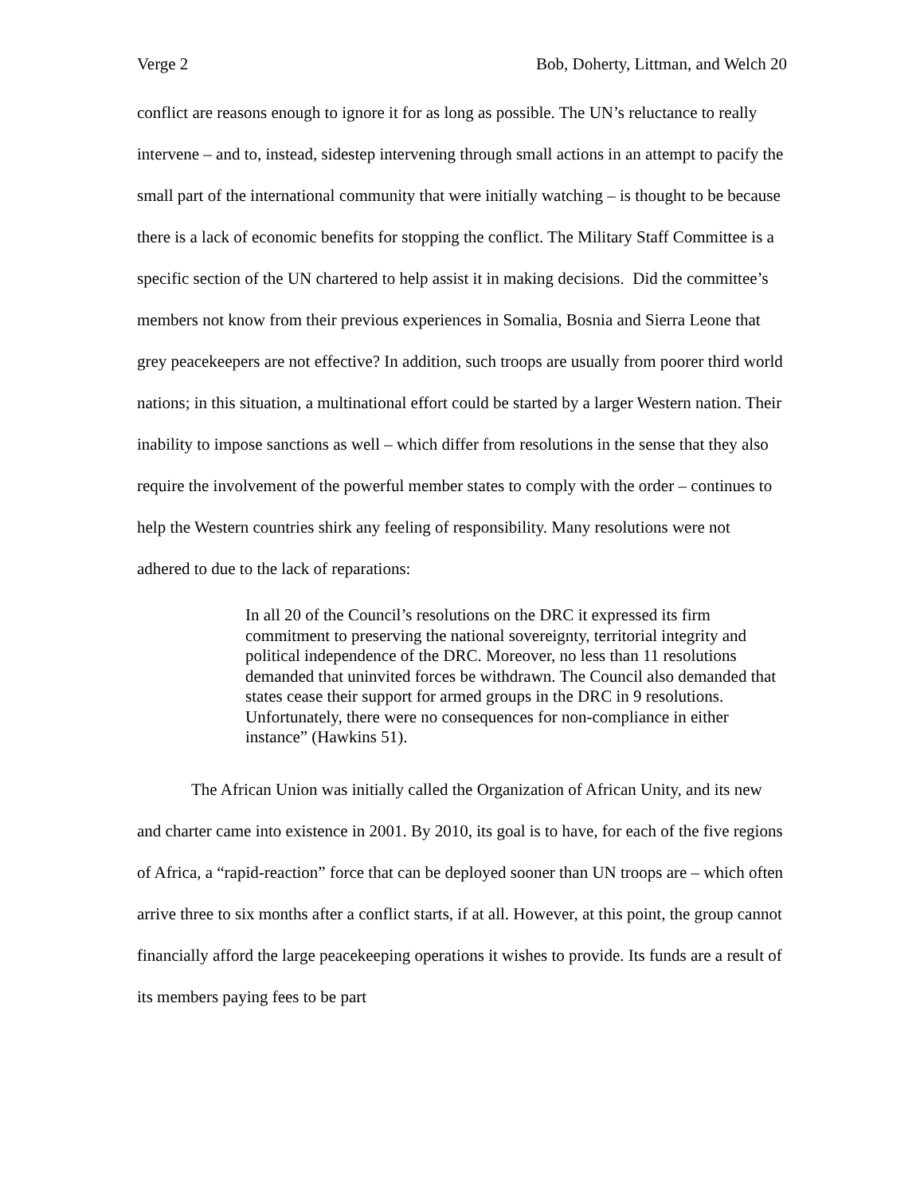Verge 2 Bob, Doherty, Littman, and Welch 20
conflict are reasons enough to ignore it for as long as possible. The UN’s reluctance to really intervene – and to, instead, sidestep intervening through small actions in an attempt to pacify the small part of the international community that were initially watching – is thought to be because there is a lack of economic benefits for stopping the conflict. The Military Staff Committee is a specific section of the UN chartered to help assist it in making decisions. Did the committee’s members not know from their previous experiences in Somalia, Bosnia and Sierra Leone that grey peacekeepers are not effective? In addition, such troops are usually from poorer third world nations; in this situation, a multinational effort could be started by a larger Western nation. Their inability to impose sanctions as well – which differ from resolutions in the sense that they also require the involvement of the powerful member states to comply with the order – continues to help the Western countries shirk any feeling of responsibility. Many resolutions were not adhered to due to the lack of reparations:
In all 20 of the Council’s resolutions on the DRC it expressed its firm commitment to preserving the national sovereignty, territorial integrity and political independence of the DRC. Moreover, no less than 11 resolutions demanded that uninvited forces be withdrawn. The Council also demanded that states cease their support for armed groups in the DRC in 9 resolutions. Unfortunately, there were no consequences for non-compliance in either instance” (Hawkins 51).
The African Union was initially called the Organization of African Unity, and its new and charter came into existence in 2001. By 2010, its goal is to have, for each of the five regions of Africa, a “rapid-reaction” force that can be deployed sooner than UN troops are – which often arrive three to six months after a conflict starts, if at all. However, at this point, the group cannot financially afford the large peacekeeping operations it wishes to provide. Its funds are a result of its members paying fees to be part